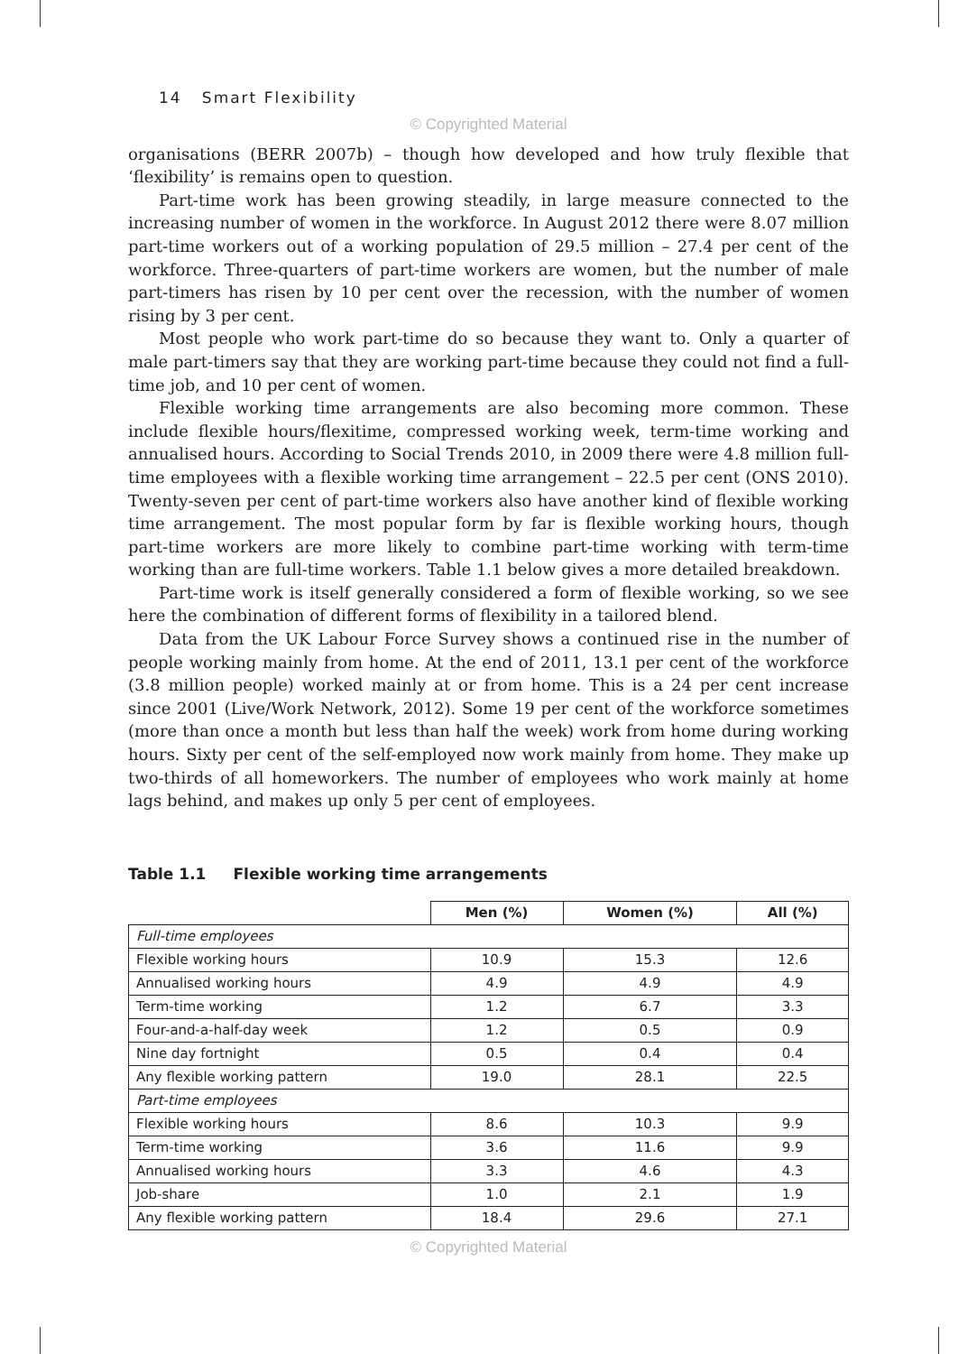14 Smart Flexibility
© Copyrighted Material
organisations (BERR 2007b) – though how developed and how truly flexible that ‘flexibility’ is remains open to question.
Part-time work has been growing steadily, in large measure connected to the increasing number of women in the workforce. In August 2012 there were 8.07 million part-time workers out of a working population of 29.5 million – 27.4 per cent of the workforce. Three-quarters of part-time workers are women, but the number of male part-timers has risen by 10 per cent over the recession, with the number of women rising by 3 per cent.
Most people who work part-time do so because they want to. Only a quarter of male part-timers say that they are working part-time because they could not find a full-time job, and 10 per cent of women.
Flexible working time arrangements are also becoming more common. These include flexible hours/flexitime, compressed working week, term-time working and annualised hours. According to Social Trends 2010, in 2009 there were 4.8 million full-time employees with a flexible working time arrangement – 22.5 per cent (ONS 2010). Twenty-seven per cent of part-time workers also have another kind of flexible working time arrangement. The most popular form by far is flexible working hours, though part-time workers are more likely to combine part-time working with term-time working than are full-time workers. Table 1.1 below gives a more detailed breakdown.
Part-time work is itself generally considered a form of flexible working, so we see here the combination of different forms of flexibility in a tailored blend.
Data from the UK Labour Force Survey shows a continued rise in the number of people working mainly from home. At the end of 2011, 13.1 per cent of the workforce (3.8 million people) worked mainly at or from home. This is a 24 per cent increase since 2001 (Live/Work Network, 2012). Some 19 per cent of the workforce sometimes (more than once a month but less than half the week) work from home during working hours. Sixty per cent of the self-employed now work mainly from home. They make up two-thirds of all homeworkers. The number of employees who work mainly at home lags behind, and makes up only 5 per cent of employees.
Table 1.1 Flexible working time arrangements
| | Men (%) | Women (%) | All (%) |
| --- | --- | --- | --- |
| Full-time employees | | | |
| Flexible working hours | 10.9 | 15.3 | 12.6 |
| Annualised working hours | 4.9 | 4.9 | 4.9 |
| Term-time working | 1.2 | 6.7 | 3.3 |
| Four-and-a-half-day week | 1.2 | 0.5 | 0.9 |
| Nine day fortnight | 0.5 | 0.4 | 0.4 |
| Any flexible working pattern | 19.0 | 28.1 | 22.5 |
| Part-time employees | | | |
| Flexible working hours | 8.6 | 10.3 | 9.9 |
| Term-time working | 3.6 | 11.6 | 9.9 |
| Annualised working hours | 3.3 | 4.6 | 4.3 |
| Job-share | 1.0 | 2.1 | 1.9 |
| Any flexible working pattern | 18.4 | 29.6 | 27.1 |
© Copyrighted Material